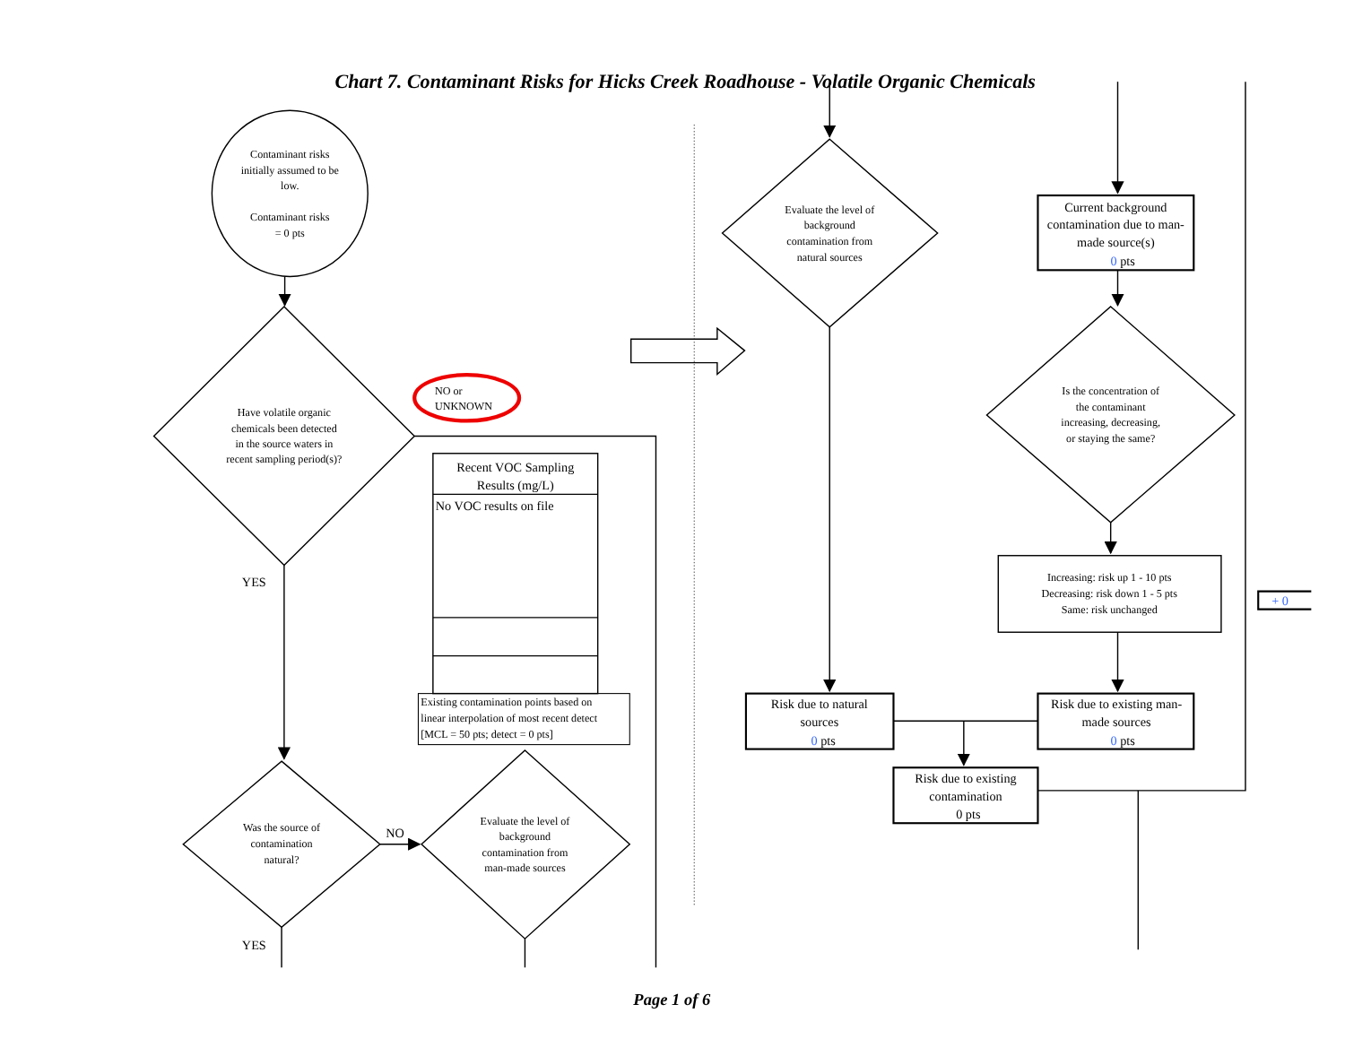Chart 7. Contaminant Risks for Hicks Creek Roadhouse - Volatile Organic Chemicals
Contaminant risks
initially assumed to be
low.
Contaminant risks
= 0 pts
Have volatile organic
chemicals been detected
in the source waters in
recent sampling period(s)?
NO or
UNKNOWN
YES
Recent VOC Sampling
Results (mg/L)
No VOC results on file
Existing contamination points based on
linear interpolation of most recent detect
[MCL = 50 pts; detect = 0 pts]
Was the source of
contamination
natural?
Evaluate the level of
background
contamination from
man-made sources
NO
YES
Evaluate the level of
background
contamination from
natural sources
Current background
contamination due to man-
made source(s)
0 pts
Is the concentration of
the contaminant
increasing, decreasing,
or staying the same?
Increasing: risk up 1 - 10 pts
Decreasing: risk down 1 - 5 pts
Same: risk unchanged
+ 0
Risk due to natural
sources
0 pts
Risk due to existing man-
made sources
0 pts
Risk due to existing
contamination
0 pts
Page 1 of 6